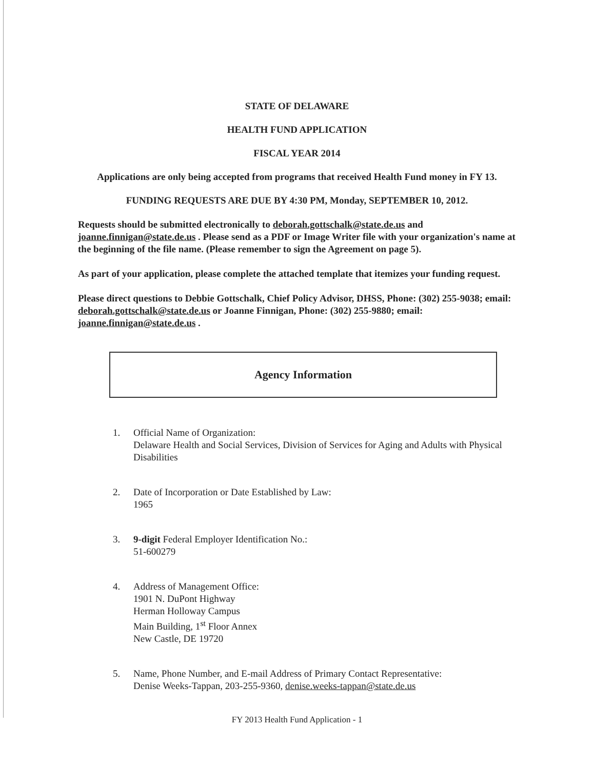STATE OF DELAWARE
HEALTH FUND APPLICATION
FISCAL YEAR 2014
Applications are only being accepted from programs that received Health Fund money in FY 13.
FUNDING REQUESTS ARE DUE BY 4:30 PM, Monday, SEPTEMBER 10, 2012.
Requests should be submitted electronically to deborah.gottschalk@state.de.us and joanne.finnigan@state.de.us . Please send as a PDF or Image Writer file with your organization's name at the beginning of the file name. (Please remember to sign the Agreement on page 5).
As part of your application, please complete the attached template that itemizes your funding request.
Please direct questions to Debbie Gottschalk, Chief Policy Advisor, DHSS, Phone: (302) 255-9038; email: deborah.gottschalk@state.de.us or Joanne Finnigan, Phone: (302) 255-9880; email: joanne.finnigan@state.de.us .
Agency Information
1. Official Name of Organization:
Delaware Health and Social Services, Division of Services for Aging and Adults with Physical Disabilities
2. Date of Incorporation or Date Established by Law:
1965
3. 9-digit Federal Employer Identification No.:
51-600279
4. Address of Management Office:
1901 N. DuPont Highway
Herman Holloway Campus
Main Building, 1<sup>st</sup> Floor Annex
New Castle, DE 19720
5. Name, Phone Number, and E-mail Address of Primary Contact Representative:
Denise Weeks-Tappan, 203-255-9360, denise.weeks-tappan@state.de.us
FY 2013 Health Fund Application - 1